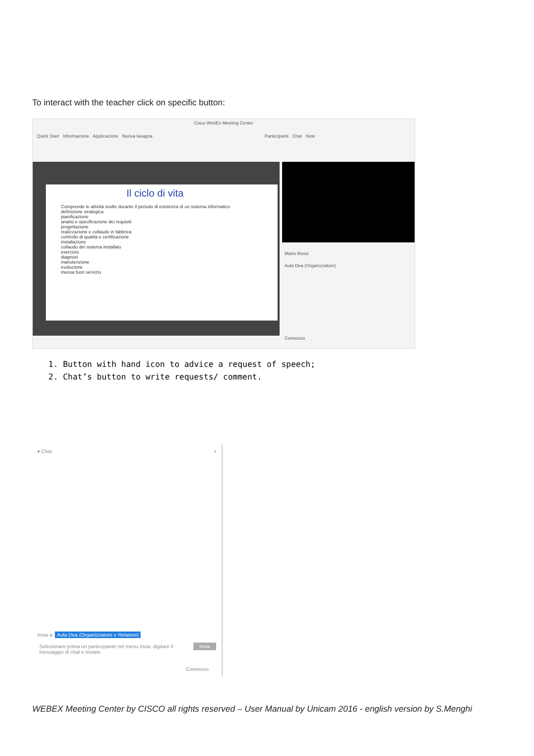To interact with the teacher click on specific button:
Cisco WebEx Meeting Center
Quick Start Informazione Applicazione Nuova lavagna Partecipanti Chat Note
Il ciclo di vita
Comprende le attività svolte durante il periodo di esistenza di un sistema informatico
definizione strategica
pianificazione
analisi e specificazione dei requisiti
progettazione
realizzazione e collaudo in fabbrica
controllo di qualità e certificazione
installazione
collaudo del sistema installato
esercizio
diagnosi
manutenzione
evoluzione
messa fuori servizio
Mario Rossi
Aula Dea (Organizzatore)
Connesso
1. Button with hand icon to advice a request of speech;
2. Chat’s button to write requests/ comment.
▾ Chat ×
Invia a: Aula Dea (Organizzatore e Relatore)
Selezionare prima un partecipante nel menu Invia, digitare il messaggio di chat e inviare.
Invia
Connesso
WEBEX Meeting Center by CISCO all rights reserved – User Manual by Unicam 2016 - english version by S.Menghi